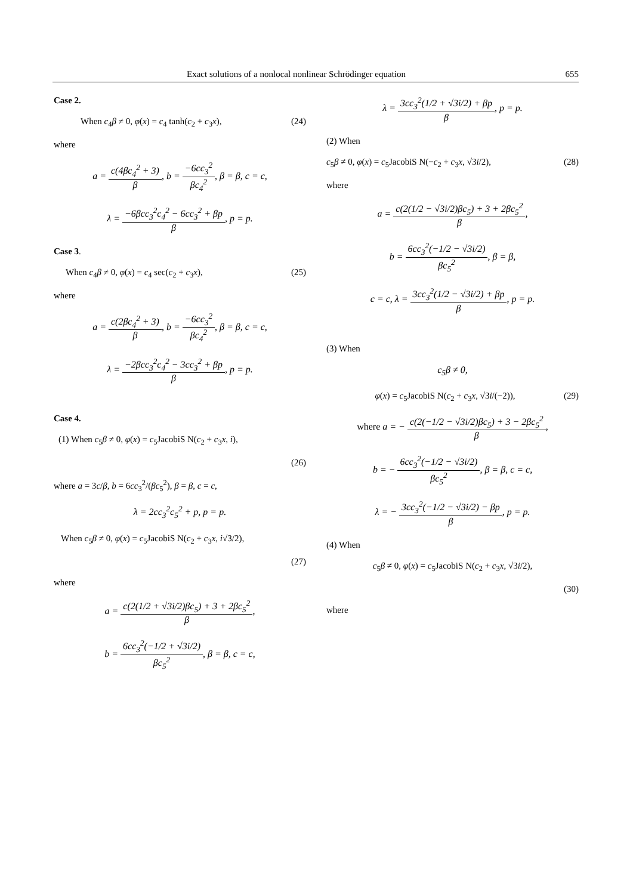Exact solutions of a nonlocal nonlinear Schrödinger equation 655
Case 2.
When c<sub>4</sub>β ≠ 0, φ(x) = c<sub>4</sub> tanh(c<sub>2</sub> + c<sub>3</sub>x), (24)
where
a = c(4βc<sub>4</sub><sup>2</sup> + 3) β, b = −6cc<sub>3</sub><sup>2</sup> βc<sub>4</sub><sup>2</sup>, β = β, c = c,
λ = −6βcc<sub>3</sub><sup>2</sup>c<sub>4</sub><sup>2</sup> − 6cc<sub>3</sub><sup>2</sup> + βp β, p = p.
Case 3.
When c<sub>4</sub>β ≠ 0, φ(x) = c<sub>4</sub> sec(c<sub>2</sub> + c<sub>3</sub>x), (25)
where
a = c(2βc<sub>4</sub><sup>2</sup> + 3) β, b = −6cc<sub>3</sub><sup>2</sup> βc<sub>4</sub><sup>2</sup>, β = β, c = c,
λ = −2βcc<sub>3</sub><sup>2</sup>c<sub>4</sub><sup>2</sup> − 3cc<sub>3</sub><sup>2</sup> + βp β, p = p.
Case 4.
(1) When c<sub>5</sub>β ≠ 0, φ(x) = c<sub>5</sub>JacobiS N(c<sub>2</sub> + c<sub>3</sub>x, i),
(26)
where a = 3c/β, b = 6cc<sub>3</sub><sup>2</sup>/(βc<sub>5</sub><sup>2</sup>), β = β, c = c,
λ = 2cc<sub>3</sub><sup>2</sup>c<sub>5</sub><sup>2</sup> + p, p = p.
When c<sub>5</sub>β ≠ 0, φ(x) = c<sub>5</sub>JacobiS N(c<sub>2</sub> + c<sub>3</sub>x, i√3/2),
(27)
where
a = c(2(1/2 + √3i/2)βc<sub>5</sub>) + 3 + 2βc<sub>5</sub><sup>2</sup> β,
b = 6cc<sub>3</sub><sup>2</sup>(−1/2 + √3i/2) βc<sub>5</sub><sup>2</sup>, β = β, c = c,
λ = 3cc<sub>3</sub><sup>2</sup>(1/2 + √3i/2) + βp β, p = p.
(2) When
c<sub>5</sub>β ≠ 0, φ(x) = c<sub>5</sub>JacobiS N(−c<sub>2</sub> + c<sub>3</sub>x, √3i/2), (28)
where
a = c(2(1/2 − √3i/2)βc<sub>5</sub>) + 3 + 2βc<sub>5</sub><sup>2</sup> β,
b = 6cc<sub>3</sub><sup>2</sup>(−1/2 − √3i/2) βc<sub>5</sub><sup>2</sup>, β = β,
c = c, λ = 3cc<sub>3</sub><sup>2</sup>(1/2 − √3i/2) + βp β, p = p.
(3) When
c<sub>5</sub>β ≠ 0,
φ(x) = c<sub>5</sub>JacobiS N(c<sub>2</sub> + c<sub>3</sub>x, √3i/(−2)), (29)
where a = − c(2(−1/2 − √3i/2)βc<sub>5</sub>) + 3 − 2βc<sub>5</sub><sup>2</sup> β,
b = − 6cc<sub>3</sub><sup>2</sup>(−1/2 − √3i/2) βc<sub>5</sub><sup>2</sup>, β = β, c = c,
λ = − 3cc<sub>3</sub><sup>2</sup>(−1/2 − √3i/2) − βp β, p = p.
(4) When
c<sub>5</sub>β ≠ 0, φ(x) = c<sub>5</sub>JacobiS N(c<sub>2</sub> + c<sub>3</sub>x, √3i/2),
(30)
where